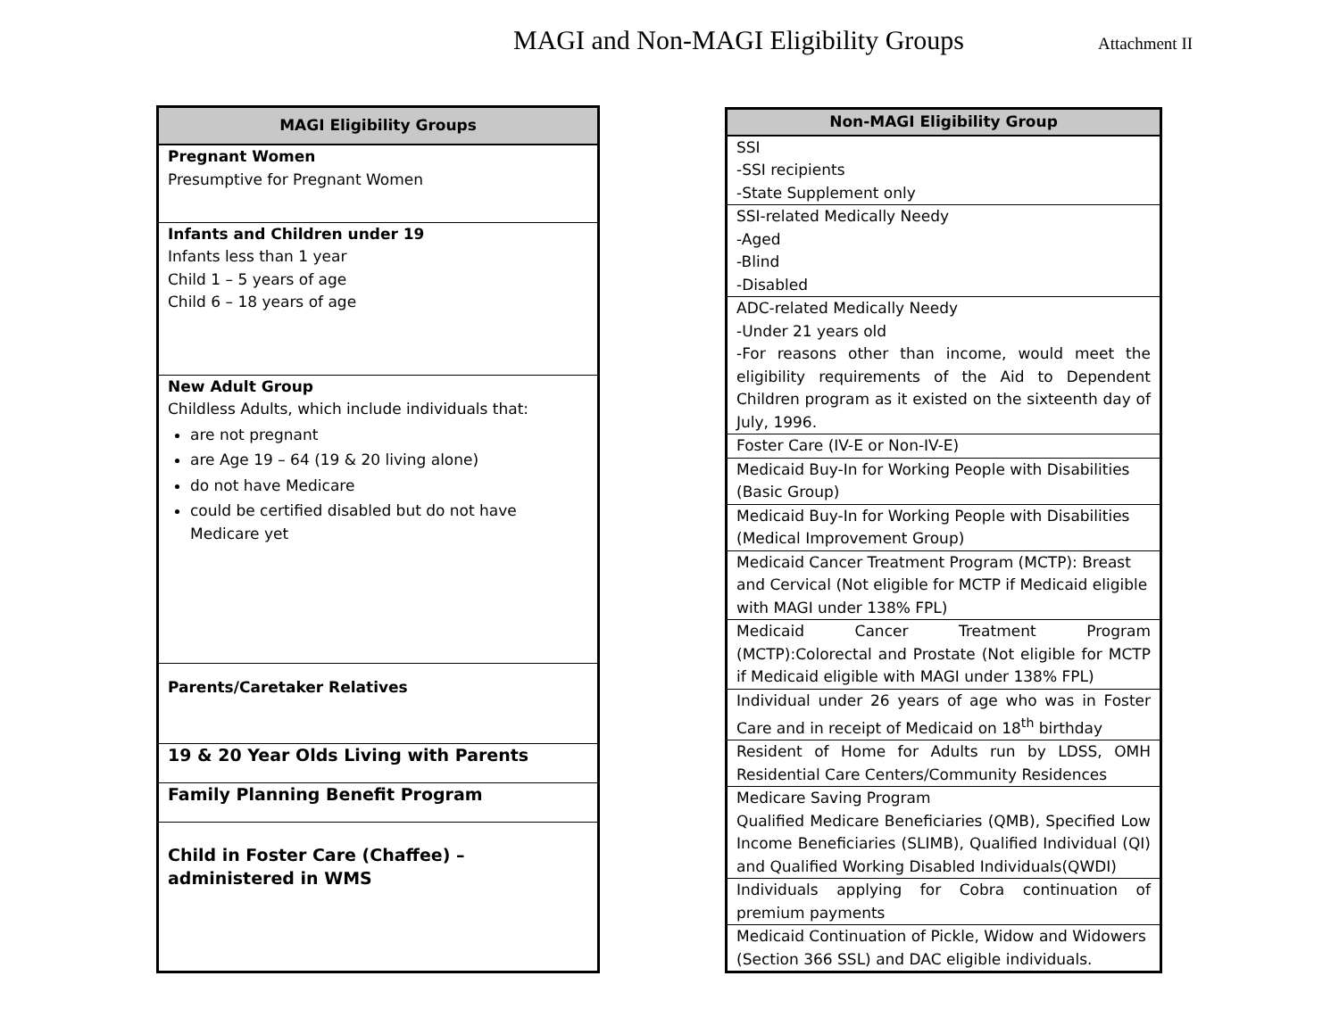MAGI and Non-MAGI Eligibility Groups
Attachment II
| MAGI Eligibility Groups |
| --- |
| Pregnant Women Presumptive for Pregnant Women |
| Infants and Children under 19 Infants less than 1 year Child 1 – 5 years of age Child 6 – 18 years of age |
| New Adult Group Childless Adults, which include individuals that: are not pregnant are Age 19 – 64 (19 & 20 living alone) do not have Medicare could be certified disabled but do not have Medicare yet |
| Parents/Caretaker Relatives |
| 19 & 20 Year Olds Living with Parents |
| Family Planning Benefit Program |
| Child in Foster Care (Chaffee) – administered in WMS |
| Non-MAGI Eligibility Group |
| --- |
| SSI -SSI recipients -State Supplement only |
| SSI-related Medically Needy -Aged -Blind -Disabled |
| ADC-related Medically Needy -Under 21 years old -For reasons other than income, would meet the eligibility requirements of the Aid to Dependent Children program as it existed on the sixteenth day of July, 1996. |
| Foster Care (IV-E or Non-IV-E) |
| Medicaid Buy-In for Working People with Disabilities (Basic Group) |
| Medicaid Buy-In for Working People with Disabilities (Medical Improvement Group) |
| Medicaid Cancer Treatment Program (MCTP): Breast and Cervical (Not eligible for MCTP if Medicaid eligible with MAGI under 138% FPL) |
| Medicaid Cancer Treatment Program (MCTP):Colorectal and Prostate (Not eligible for MCTP if Medicaid eligible with MAGI under 138% FPL) |
| Individual under 26 years of age who was in Foster Care and in receipt of Medicaid on 18<sup>th</sup> birthday |
| Resident of Home for Adults run by LDSS, OMH Residential Care Centers/Community Residences |
| Medicare Saving Program Qualified Medicare Beneficiaries (QMB), Specified Low Income Beneficiaries (SLIMB), Qualified Individual (QI) and Qualified Working Disabled Individuals(QWDI) |
| Individuals applying for Cobra continuation of premium payments |
| Medicaid Continuation of Pickle, Widow and Widowers (Section 366 SSL) and DAC eligible individuals. |